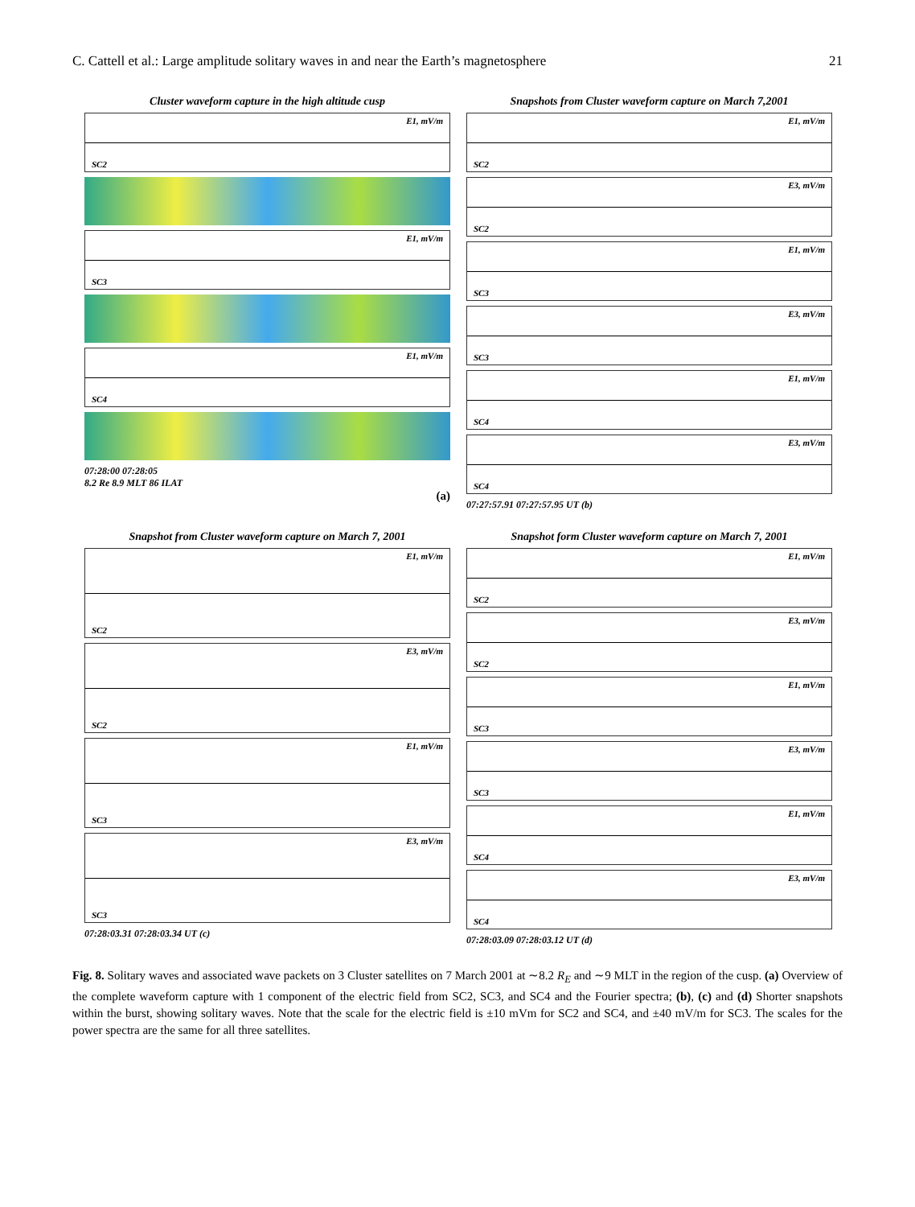C. Cattell et al.: Large amplitude solitary waves in and near the Earth’s magnetosphere 21
Cluster waveform capture in the high altitude cusp
SC2
E1, mV/m
SC3
E1, mV/m
SC4
E1, mV/m
07:28:00 07:28:05
8.2 Re 8.9 MLT 86 ILAT
(a)
Snapshots from Cluster waveform capture on March 7,2001
SC2
E1, mV/m
SC2
E3, mV/m
SC3
E1, mV/m
SC3
E3, mV/m
SC4
E1, mV/m
SC4
E3, mV/m
07:27:57.91 07:27:57.95 UT (b)
Snapshot from Cluster waveform capture on March 7, 2001
SC2
E1, mV/m
SC2
E3, mV/m
SC3
E1, mV/m
SC3
E3, mV/m
07:28:03.31 07:28:03.34 UT (c)
Snapshot form Cluster waveform capture on March 7, 2001
SC2
E1, mV/m
SC2
E3, mV/m
SC3
E1, mV/m
SC3
E3, mV/m
SC4
E1, mV/m
SC4
E3, mV/m
07:28:03.09 07:28:03.12 UT (d)
Fig. 8. Solitary waves and associated wave packets on 3 Cluster satellites on 7 March 2001 at ∼8.2 R<sub>E</sub> and ∼9 MLT in the region of the cusp. (a) Overview of the complete waveform capture with 1 component of the electric field from SC2, SC3, and SC4 and the Fourier spectra; (b), (c) and (d) Shorter snapshots within the burst, showing solitary waves. Note that the scale for the electric field is ±10 mVm for SC2 and SC4, and ±40 mV/m for SC3. The scales for the power spectra are the same for all three satellites.